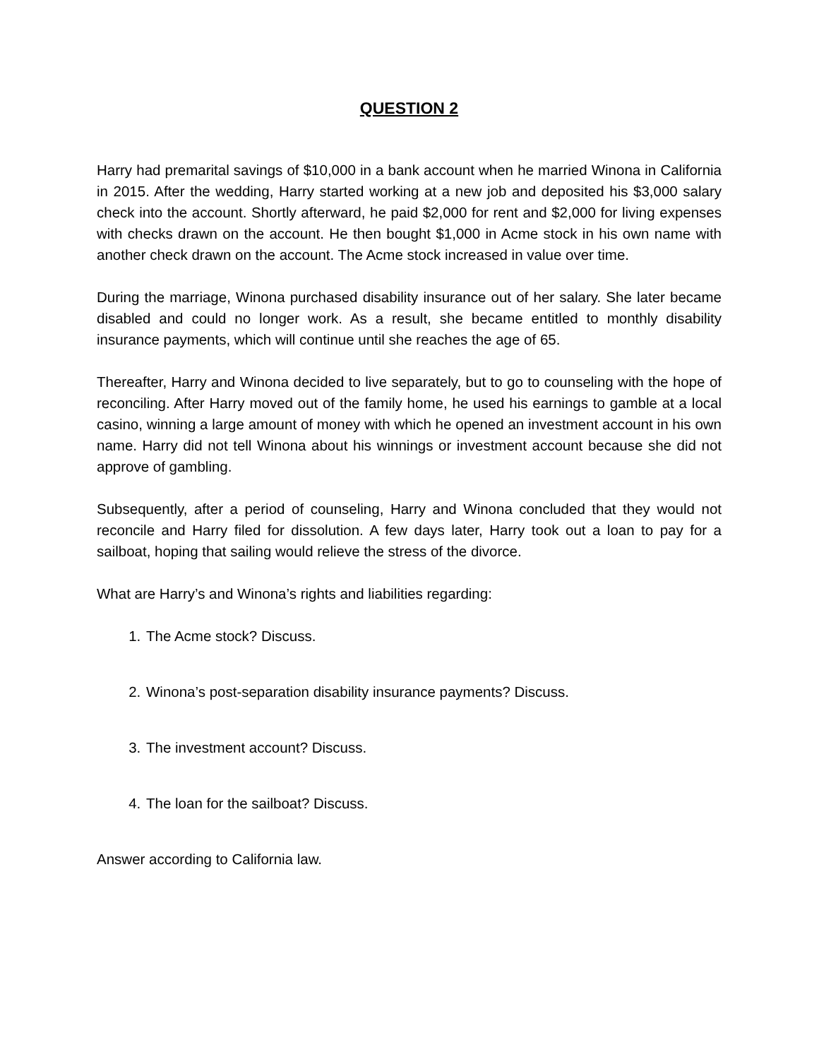QUESTION 2
Harry had premarital savings of $10,000 in a bank account when he married Winona in California in 2015. After the wedding, Harry started working at a new job and deposited his $3,000 salary check into the account. Shortly afterward, he paid $2,000 for rent and $2,000 for living expenses with checks drawn on the account. He then bought $1,000 in Acme stock in his own name with another check drawn on the account. The Acme stock increased in value over time.
During the marriage, Winona purchased disability insurance out of her salary. She later became disabled and could no longer work. As a result, she became entitled to monthly disability insurance payments, which will continue until she reaches the age of 65.
Thereafter, Harry and Winona decided to live separately, but to go to counseling with the hope of reconciling. After Harry moved out of the family home, he used his earnings to gamble at a local casino, winning a large amount of money with which he opened an investment account in his own name. Harry did not tell Winona about his winnings or investment account because she did not approve of gambling.
Subsequently, after a period of counseling, Harry and Winona concluded that they would not reconcile and Harry filed for dissolution. A few days later, Harry took out a loan to pay for a sailboat, hoping that sailing would relieve the stress of the divorce.
What are Harry’s and Winona’s rights and liabilities regarding:
1. The Acme stock? Discuss.
2. Winona’s post-separation disability insurance payments? Discuss.
3. The investment account? Discuss.
4. The loan for the sailboat? Discuss.
Answer according to California law.